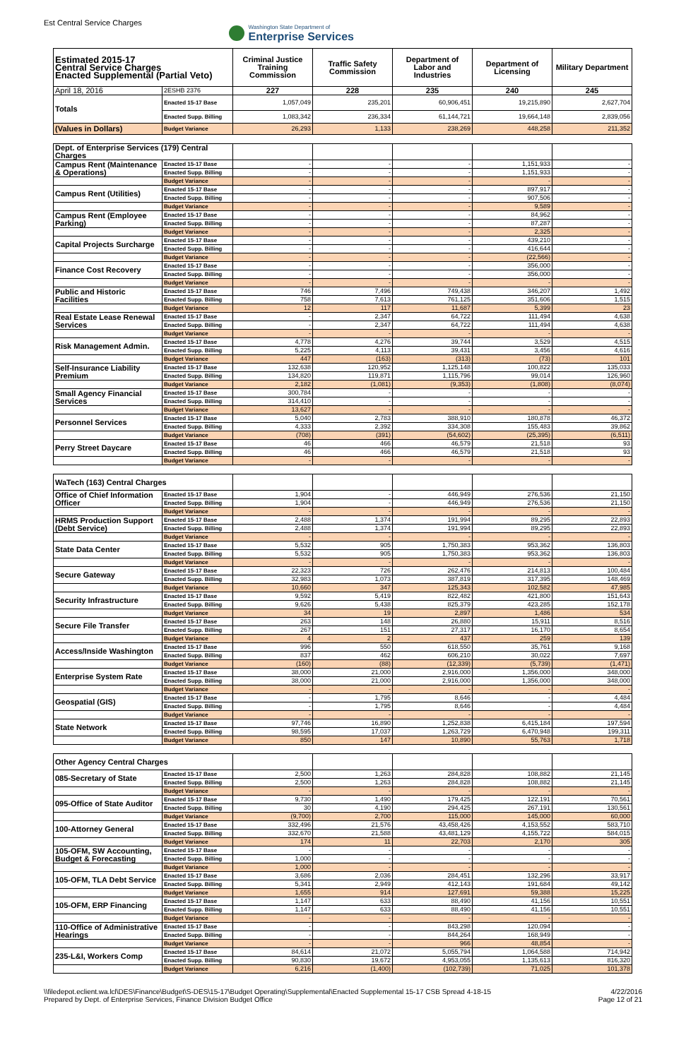Est Central Service Charges
Washington State Department of
Enterprise Services
| Estimated 2015-17 Central Service Charges Enacted Supplemental (Partial Veto) | | Criminal Justice Training Commission | Traffic Safety Commission | Department of Labor and Industries | Department of Licensing | Military Department |
| --- | --- | --- | --- | --- | --- | --- |
| April 18, 2016 | 2ESHB 2376 | 227 | 228 | 235 | 240 | 245 |
| Totals | Enacted 15-17 Base | 1,057,049 | 235,201 | 60,906,451 | 19,215,890 | 2,627,704 |
| | Enacted Supp. Billing | 1,083,342 | 236,334 | 61,144,721 | 19,664,148 | 2,839,056 |
| (Values in Dollars) | Budget Variance | 26,293 | 1,133 | 238,269 | 448,258 | 211,352 |
| Dept. of Enterprise Services (179) Central Charges | | | | | | |
| Campus Rent (Maintenance & Operations) | Enacted 15-17 Base | - | - | - | 1,151,933 | - |
| | Enacted Supp. Billing | - | - | - | 1,151,933 | - |
| | Budget Variance | - | - | - | - | - |
| Campus Rent (Utilities) | Enacted 15-17 Base | - | - | - | 897,917 | - |
| | Enacted Supp. Billing | - | - | - | 907,506 | - |
| | Budget Variance | - | - | - | 9,589 | - |
| Campus Rent (Employee Parking) | Enacted 15-17 Base | - | - | - | 84,962 | - |
| | Enacted Supp. Billing | - | - | - | 87,287 | - |
| | Budget Variance | - | - | - | 2,325 | - |
| Capital Projects Surcharge | Enacted 15-17 Base | - | - | - | 439,210 | - |
| | Enacted Supp. Billing | - | - | - | 416,644 | - |
| | Budget Variance | - | - | - | (22,566) | - |
| Finance Cost Recovery | Enacted 15-17 Base | - | - | - | 356,000 | - |
| | Enacted Supp. Billing | - | - | - | 356,000 | - |
| | Budget Variance | - | - | - | - | - |
| Public and Historic Facilities | Enacted 15-17 Base | 746 | 7,496 | 749,438 | 346,207 | 1,492 |
| | Enacted Supp. Billing | 758 | 7,613 | 761,125 | 351,606 | 1,515 |
| | Budget Variance | 12 | 117 | 11,687 | 5,399 | 23 |
| Real Estate Lease Renewal Services | Enacted 15-17 Base | - | 2,347 | 64,722 | 111,494 | 4,638 |
| | Enacted Supp. Billing | - | 2,347 | 64,722 | 111,494 | 4,638 |
| | Budget Variance | - | - | - | - | - |
| Risk Management Admin. | Enacted 15-17 Base | 4,778 | 4,276 | 39,744 | 3,529 | 4,515 |
| | Enacted Supp. Billing | 5,225 | 4,113 | 39,431 | 3,456 | 4,616 |
| | Budget Variance | 447 | (163) | (313) | (73) | 101 |
| Self-Insurance Liability Premium | Enacted 15-17 Base | 132,638 | 120,952 | 1,125,148 | 100,822 | 135,033 |
| | Enacted Supp. Billing | 134,820 | 119,871 | 1,115,796 | 99,014 | 126,960 |
| | Budget Variance | 2,182 | (1,081) | (9,353) | (1,808) | (8,074) |
| Small Agency Financial Services | Enacted 15-17 Base | 300,784 | - | - | - | - |
| | Enacted Supp. Billing | 314,410 | - | - | - | - |
| | Budget Variance | 13,627 | - | - | - | - |
| Personnel Services | Enacted 15-17 Base | 5,040 | 2,783 | 388,910 | 180,878 | 46,372 |
| | Enacted Supp. Billing | 4,333 | 2,392 | 334,308 | 155,483 | 39,862 |
| | Budget Variance | (708) | (391) | (54,602) | (25,395) | (6,511) |
| Perry Street Daycare | Enacted 15-17 Base | 46 | 466 | 46,579 | 21,518 | 93 |
| | Enacted Supp. Billing | 46 | 466 | 46,579 | 21,518 | 93 |
| | Budget Variance | - | - | - | - | - |
| WaTech (163) Central Charges | | | | | | |
| Office of Chief Information Officer | Enacted 15-17 Base | 1,904 | - | 446,949 | 276,536 | 21,150 |
| | Enacted Supp. Billing | 1,904 | - | 446,949 | 276,536 | 21,150 |
| | Budget Variance | - | - | - | - | - |
| HRMS Production Support (Debt Service) | Enacted 15-17 Base | 2,488 | 1,374 | 191,994 | 89,295 | 22,893 |
| | Enacted Supp. Billing | 2,488 | 1,374 | 191,994 | 89,295 | 22,893 |
| | Budget Variance | - | - | - | - | - |
| State Data Center | Enacted 15-17 Base | 5,532 | 905 | 1,750,383 | 953,362 | 136,803 |
| | Enacted Supp. Billing | 5,532 | 905 | 1,750,383 | 953,362 | 136,803 |
| | Budget Variance | - | - | - | - | - |
| Secure Gateway | Enacted 15-17 Base | 22,323 | 726 | 262,476 | 214,813 | 100,484 |
| | Enacted Supp. Billing | 32,983 | 1,073 | 387,819 | 317,395 | 148,469 |
| | Budget Variance | 10,660 | 347 | 125,343 | 102,582 | 47,985 |
| Security Infrastructure | Enacted 15-17 Base | 9,592 | 5,419 | 822,482 | 421,800 | 151,643 |
| | Enacted Supp. Billing | 9,626 | 5,438 | 825,379 | 423,285 | 152,178 |
| | Budget Variance | 34 | 19 | 2,897 | 1,486 | 534 |
| Secure File Transfer | Enacted 15-17 Base | 263 | 148 | 26,880 | 15,911 | 8,516 |
| | Enacted Supp. Billing | 267 | 151 | 27,317 | 16,170 | 8,654 |
| | Budget Variance | 4 | 2 | 437 | 259 | 139 |
| Access/Inside Washington | Enacted 15-17 Base | 996 | 550 | 618,550 | 35,761 | 9,168 |
| | Enacted Supp. Billing | 837 | 462 | 606,210 | 30,022 | 7,697 |
| | Budget Variance | (160) | (88) | (12,339) | (5,739) | (1,471) |
| Enterprise System Rate | Enacted 15-17 Base | 38,000 | 21,000 | 2,916,000 | 1,356,000 | 348,000 |
| | Enacted Supp. Billing | 38,000 | 21,000 | 2,916,000 | 1,356,000 | 348,000 |
| | Budget Variance | - | - | - | - | - |
| Geospatial (GIS) | Enacted 15-17 Base | - | 1,795 | 8,646 | - | 4,484 |
| | Enacted Supp. Billing | - | 1,795 | 8,646 | - | 4,484 |
| | Budget Variance | - | - | - | - | - |
| State Network | Enacted 15-17 Base | 97,746 | 16,890 | 1,252,838 | 6,415,184 | 197,594 |
| | Enacted Supp. Billing | 98,595 | 17,037 | 1,263,729 | 6,470,948 | 199,311 |
| | Budget Variance | 850 | 147 | 10,890 | 55,763 | 1,718 |
| Other Agency Central Charges | | | | | | |
| 085-Secretary of State | Enacted 15-17 Base | 2,500 | 1,263 | 284,828 | 108,882 | 21,145 |
| | Enacted Supp. Billing | 2,500 | 1,263 | 284,828 | 108,882 | 21,145 |
| | Budget Variance | - | - | - | - | - |
| 095-Office of State Auditor | Enacted 15-17 Base | 9,730 | 1,490 | 179,425 | 122,191 | 70,561 |
| | Enacted Supp. Billing | 30 | 4,190 | 294,425 | 267,191 | 130,561 |
| | Budget Variance | (9,700) | 2,700 | 115,000 | 145,000 | 60,000 |
| 100-Attorney General | Enacted 15-17 Base | 332,496 | 21,576 | 43,458,426 | 4,153,552 | 583,710 |
| | Enacted Supp. Billing | 332,670 | 21,588 | 43,481,129 | 4,155,722 | 584,015 |
| | Budget Variance | 174 | 11 | 22,703 | 2,170 | 305 |
| 105-OFM, SW Accounting, Budget & Forecasting | Enacted 15-17 Base | - | - | - | - | - |
| | Enacted Supp. Billing | 1,000 | - | - | - | - |
| | Budget Variance | 1,000 | - | - | - | - |
| 105-OFM, TLA Debt Service | Enacted 15-17 Base | 3,686 | 2,036 | 284,451 | 132,296 | 33,917 |
| | Enacted Supp. Billing | 5,341 | 2,949 | 412,143 | 191,684 | 49,142 |
| | Budget Variance | 1,655 | 914 | 127,691 | 59,388 | 15,225 |
| 105-OFM, ERP Financing | Enacted 15-17 Base | 1,147 | 633 | 88,490 | 41,156 | 10,551 |
| | Enacted Supp. Billing | 1,147 | 633 | 88,490 | 41,156 | 10,551 |
| | Budget Variance | - | - | - | - | - |
| 110-Office of Administrative Hearings | Enacted 15-17 Base | - | - | 843,298 | 120,094 | - |
| | Enacted Supp. Billing | - | - | 844,264 | 168,949 | - |
| | Budget Variance | - | - | 966 | 48,854 | - |
| 235-L&I, Workers Comp | Enacted 15-17 Base | 84,614 | 21,072 | 5,055,794 | 1,064,588 | 714,942 |
| | Enacted Supp. Billing | 90,830 | 19,672 | 4,953,055 | 1,135,613 | 816,320 |
| | Budget Variance | 6,216 | (1,400) | (102,739) | 71,025 | 101,378 |
\\filedepot.eclient.wa.lcl\DES\Finance\Budget\S-DES\15-17\Budget Operating\Supplemental\Enacted Supplemental 15-17 CSB Spread 4-18-15
Prepared by Dept. of Enterprise Services, Finance Division Budget Office
4/22/2016
Page 12 of 21